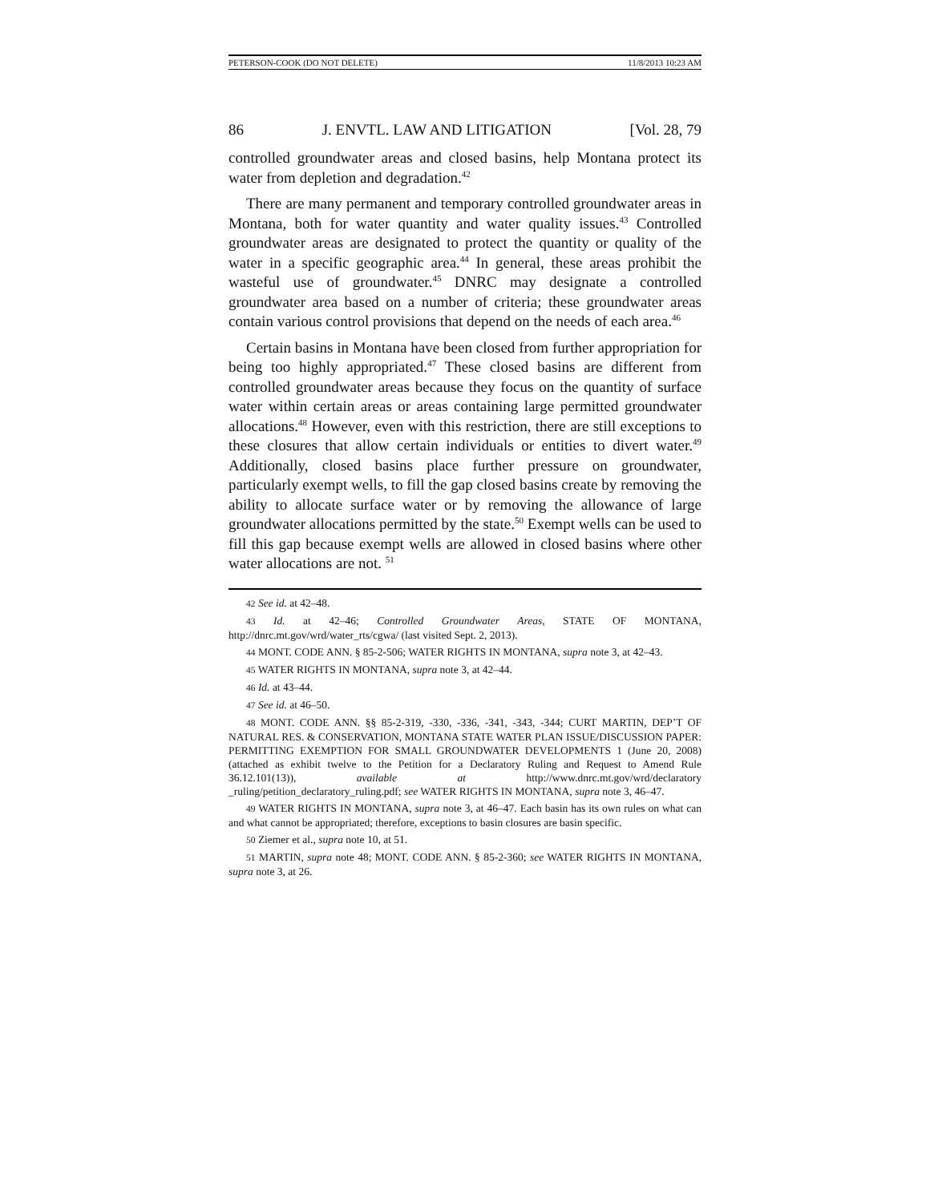PETERSON-COOK (DO NOT DELETE) 11/8/2013 10:23 AM
86 J. ENVTL. LAW AND LITIGATION [Vol. 28, 79
controlled groundwater areas and closed basins, help Montana protect its water from depletion and degradation.<sup>42</sup>
There are many permanent and temporary controlled groundwater areas in Montana, both for water quantity and water quality issues.<sup>43</sup> Controlled groundwater areas are designated to protect the quantity or quality of the water in a specific geographic area.<sup>44</sup> In general, these areas prohibit the wasteful use of groundwater.<sup>45</sup> DNRC may designate a controlled groundwater area based on a number of criteria; these groundwater areas contain various control provisions that depend on the needs of each area.<sup>46</sup>
Certain basins in Montana have been closed from further appropriation for being too highly appropriated.<sup>47</sup> These closed basins are different from controlled groundwater areas because they focus on the quantity of surface water within certain areas or areas containing large permitted groundwater allocations.<sup>48</sup> However, even with this restriction, there are still exceptions to these closures that allow certain individuals or entities to divert water.<sup>49</sup> Additionally, closed basins place further pressure on groundwater, particularly exempt wells, to fill the gap closed basins create by removing the ability to allocate surface water or by removing the allowance of large groundwater allocations permitted by the state.<sup>50</sup> Exempt wells can be used to fill this gap because exempt wells are allowed in closed basins where other water allocations are not. <sup>51</sup>
42 See id. at 42–48.
43 Id. at 42–46; Controlled Groundwater Areas, STATE OF MONTANA, http://dnrc.mt.gov/wrd/water_rts/cgwa/ (last visited Sept. 2, 2013).
44 MONT. CODE ANN. § 85-2-506; WATER RIGHTS IN MONTANA, supra note 3, at 42–43.
45 WATER RIGHTS IN MONTANA, supra note 3, at 42–44.
46 Id. at 43–44.
47 See id. at 46–50.
48 MONT. CODE ANN. §§ 85-2-319, -330, -336, -341, -343, -344; CURT MARTIN, DEP’T OF NATURAL RES. & CONSERVATION, MONTANA STATE WATER PLAN ISSUE/DISCUSSION PAPER: PERMITTING EXEMPTION FOR SMALL GROUNDWATER DEVELOPMENTS 1 (June 20, 2008) (attached as exhibit twelve to the Petition for a Declaratory Ruling and Request to Amend Rule 36.12.101(13)), available at http://www.dnrc.mt.gov/wrd/declaratory _ruling/petition_declaratory_ruling.pdf; see WATER RIGHTS IN MONTANA, supra note 3, 46–47.
49 WATER RIGHTS IN MONTANA, supra note 3, at 46–47. Each basin has its own rules on what can and what cannot be appropriated; therefore, exceptions to basin closures are basin specific.
50 Ziemer et al., supra note 10, at 51.
51 MARTIN, supra note 48; MONT. CODE ANN. § 85-2-360; see WATER RIGHTS IN MONTANA, supra note 3, at 26.